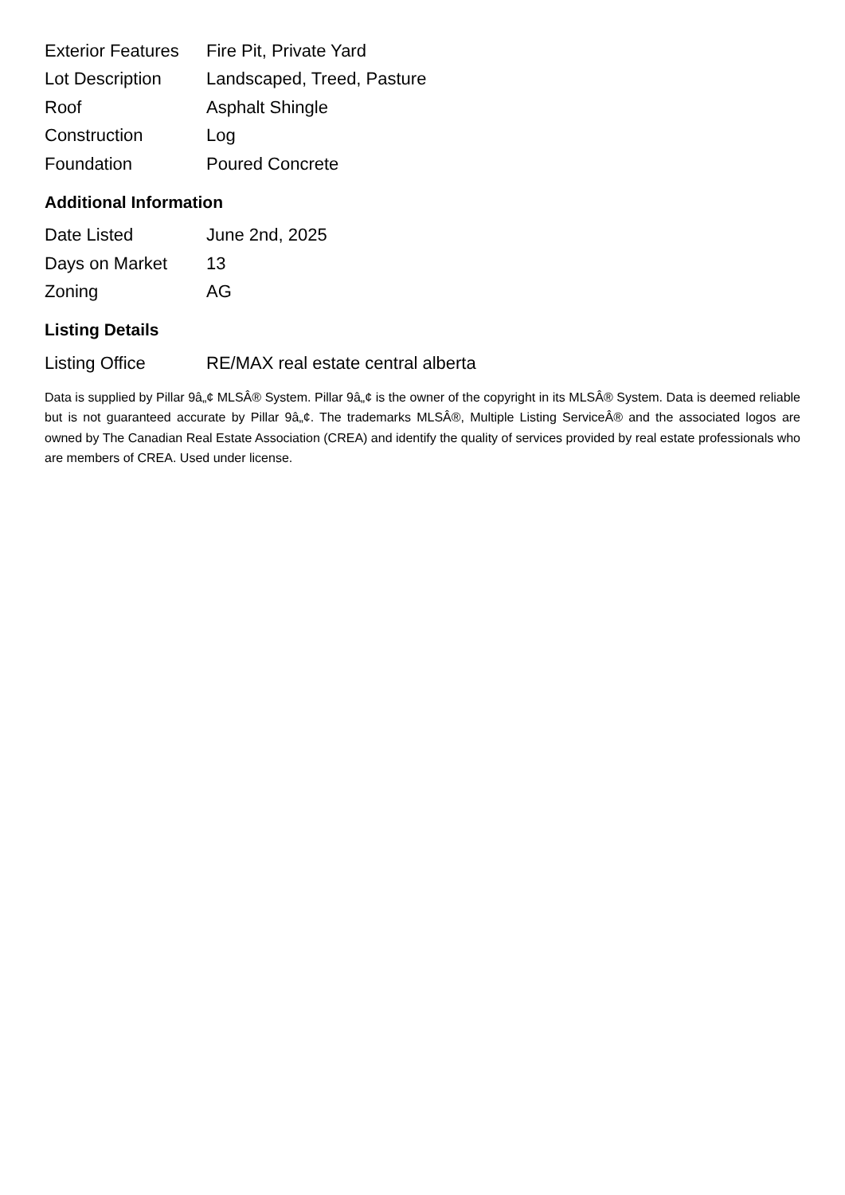| Exterior Features | Fire Pit, Private Yard |
| Lot Description | Landscaped, Treed, Pasture |
| Roof | Asphalt Shingle |
| Construction | Log |
| Foundation | Poured Concrete |
Additional Information
| Date Listed | June 2nd, 2025 |
| Days on Market | 13 |
| Zoning | AG |
Listing Details
| Listing Office | RE/MAX real estate central alberta |
Data is supplied by Pillar 9â„¢ MLSÂ® System. Pillar 9â„¢ is the owner of the copyright in its MLSÂ® System. Data is deemed reliable but is not guaranteed accurate by Pillar 9â„¢. The trademarks MLSÂ®, Multiple Listing ServiceÂ® and the associated logos are owned by The Canadian Real Estate Association (CREA) and identify the quality of services provided by real estate professionals who are members of CREA. Used under license.